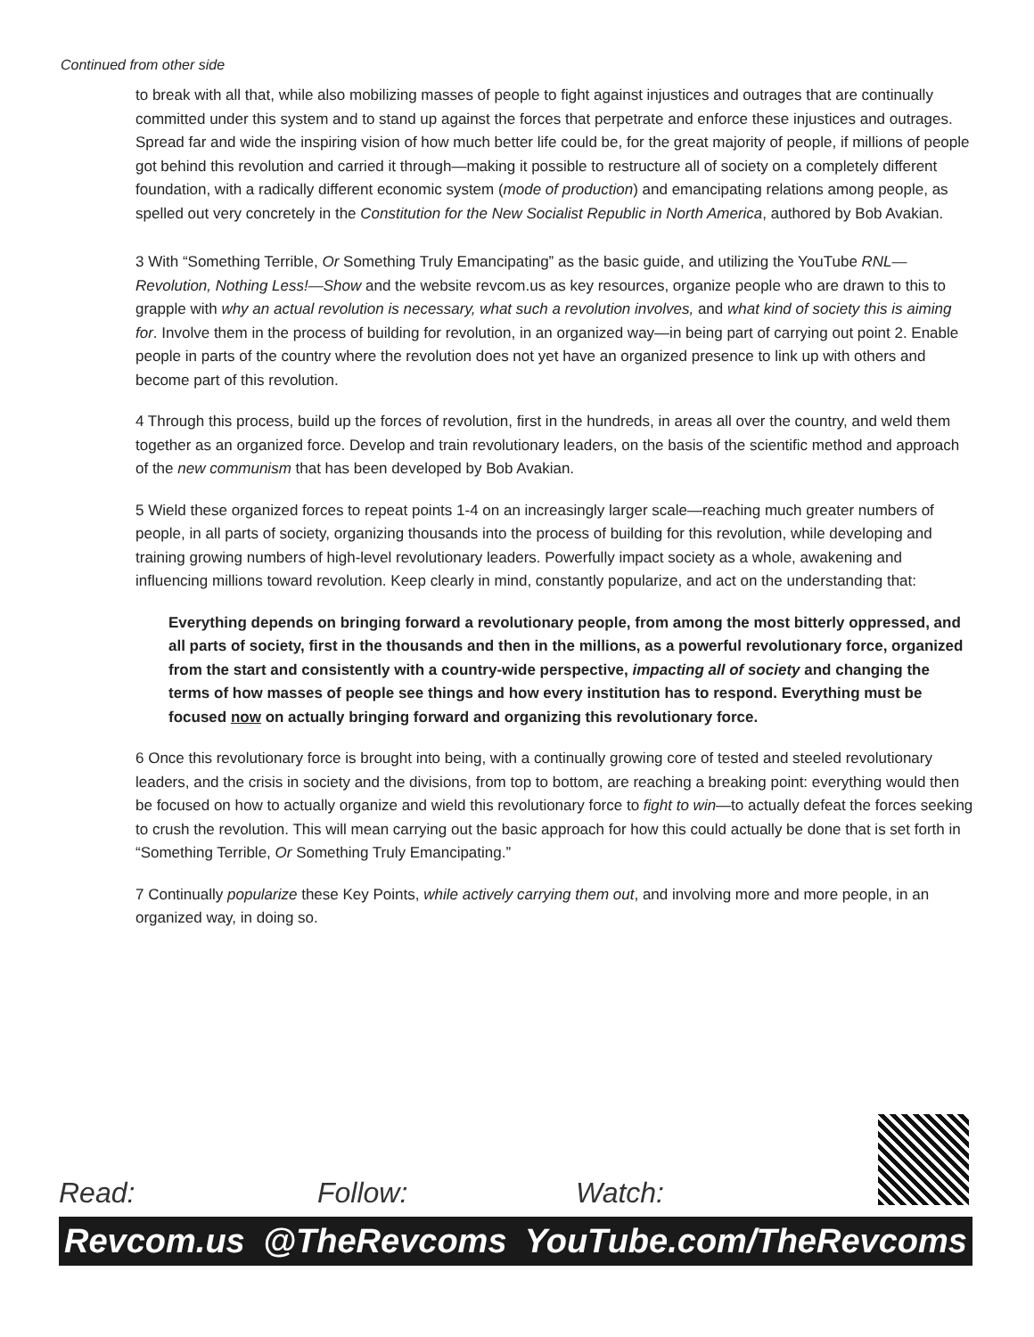Continued from other side
to break with all that, while also mobilizing masses of people to fight against injustices and outrages that are continually committed under this system and to stand up against the forces that perpetrate and enforce these injustices and outrages. Spread far and wide the inspiring vision of how much better life could be, for the great majority of people, if millions of people got behind this revolution and carried it through—making it possible to restructure all of society on a completely different foundation, with a radically different economic system (mode of production) and emancipating relations among people, as spelled out very concretely in the Constitution for the New Socialist Republic in North America, authored by Bob Avakian.
3 With “Something Terrible, Or Something Truly Emancipating” as the basic guide, and utilizing the YouTube RNL—Revolution, Nothing Less!—Show and the website revcom.us as key resources, organize people who are drawn to this to grapple with why an actual revolution is necessary, what such a revolution involves, and what kind of society this is aiming for. Involve them in the process of building for revolution, in an organized way—in being part of carrying out point 2. Enable people in parts of the country where the revolution does not yet have an organized presence to link up with others and become part of this revolution.
4 Through this process, build up the forces of revolution, first in the hundreds, in areas all over the country, and weld them together as an organized force. Develop and train revolutionary leaders, on the basis of the scientific method and approach of the new communism that has been developed by Bob Avakian.
5 Wield these organized forces to repeat points 1-4 on an increasingly larger scale—reaching much greater numbers of people, in all parts of society, organizing thousands into the process of building for this revolution, while developing and training growing numbers of high-level revolutionary leaders. Powerfully impact society as a whole, awakening and influencing millions toward revolution. Keep clearly in mind, constantly popularize, and act on the understanding that:
Everything depends on bringing forward a revolutionary people, from among the most bitterly oppressed, and all parts of society, first in the thousands and then in the millions, as a powerful revolutionary force, organized from the start and consistently with a country-wide perspective, impacting all of society and changing the terms of how masses of people see things and how every institution has to respond. Everything must be focused now on actually bringing forward and organizing this revolutionary force.
6 Once this revolutionary force is brought into being, with a continually growing core of tested and steeled revolutionary leaders, and the crisis in society and the divisions, from top to bottom, are reaching a breaking point: everything would then be focused on how to actually organize and wield this revolutionary force to fight to win—to actually defeat the forces seeking to crush the revolution. This will mean carrying out the basic approach for how this could actually be done that is set forth in “Something Terrible, Or Something Truly Emancipating.”
7 Continually popularize these Key Points, while actively carrying them out, and involving more and more people, in an organized way, in doing so.
Read: Follow: Watch:
Revcom.us @TheRevcoms YouTube.com/TheRevcoms